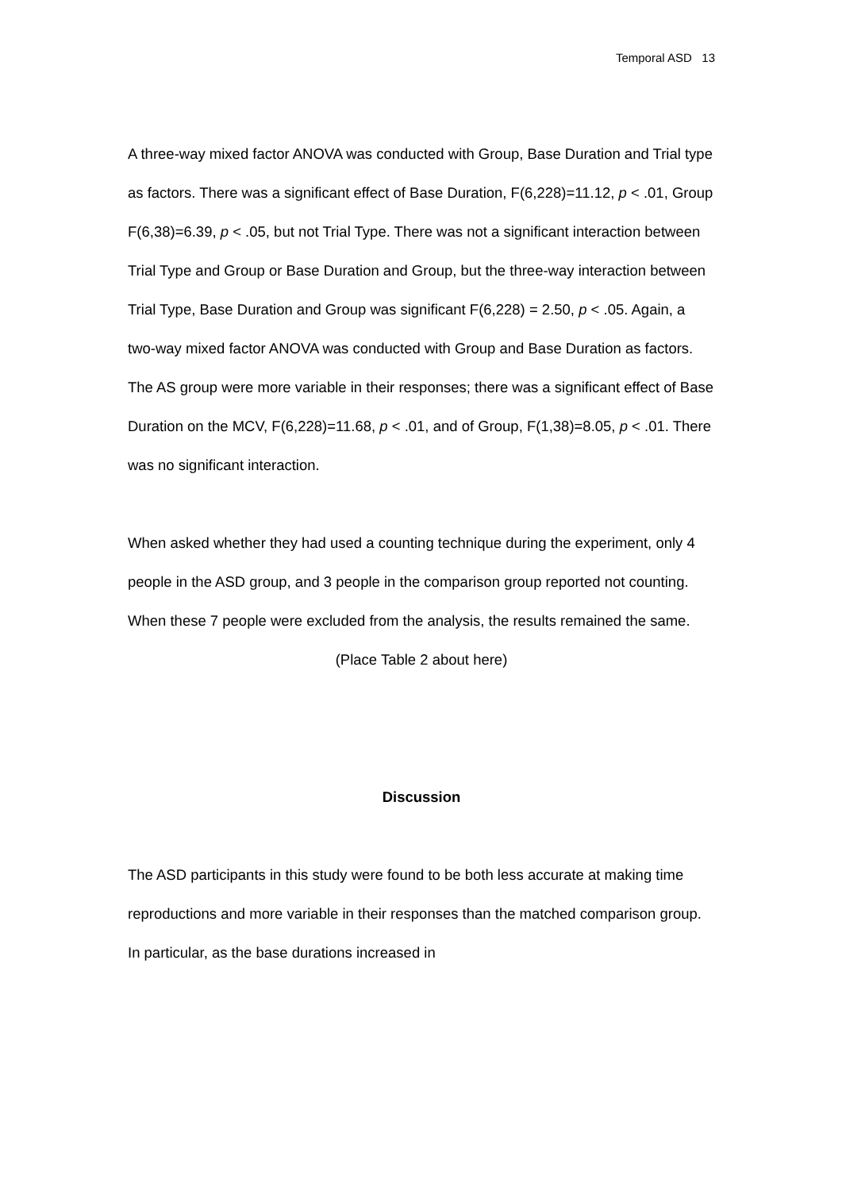Temporal ASD 13
A three-way mixed factor ANOVA was conducted with Group, Base Duration and Trial type as factors. There was a significant effect of Base Duration, F(6,228)=11.12, p < .01, Group F(6,38)=6.39, p < .05, but not Trial Type. There was not a significant interaction between Trial Type and Group or Base Duration and Group, but the three-way interaction between Trial Type, Base Duration and Group was significant F(6,228) = 2.50, p < .05. Again, a two-way mixed factor ANOVA was conducted with Group and Base Duration as factors. The AS group were more variable in their responses; there was a significant effect of Base Duration on the MCV, F(6,228)=11.68, p < .01, and of Group, F(1,38)=8.05, p < .01. There was no significant interaction.
When asked whether they had used a counting technique during the experiment, only 4 people in the ASD group, and 3 people in the comparison group reported not counting. When these 7 people were excluded from the analysis, the results remained the same.
(Place Table 2 about here)
Discussion
The ASD participants in this study were found to be both less accurate at making time reproductions and more variable in their responses than the matched comparison group. In particular, as the base durations increased in